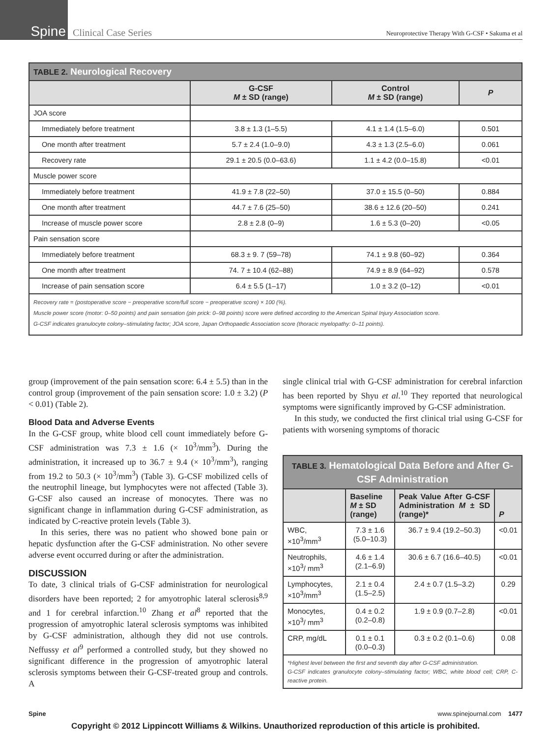Spine
Clinical Case Series
Neuroprotective Therapy With G-CSF • Sakuma et al
| TABLE 2. Neurological Recovery | | | |
| --- | --- | --- | --- |
| | G-CSF M ± SD (range) | Control M ± SD (range) | P |
| JOA score | | | |
| Immediately before treatment | 3.8 ± 1.3 (1–5.5) | 4.1 ± 1.4 (1.5–6.0) | 0.501 |
| One month after treatment | 5.7 ± 2.4 (1.0–9.0) | 4.3 ± 1.3 (2.5–6.0) | 0.061 |
| Recovery rate | 29.1 ± 20.5 (0.0–63.6) | 1.1 ± 4.2 (0.0–15.8) | <0.01 |
| Muscle power score | | | |
| Immediately before treatment | 41.9 ± 7.8 (22–50) | 37.0 ± 15.5 (0–50) | 0.884 |
| One month after treatment | 44.7 ± 7.6 (25–50) | 38.6 ± 12.6 (20–50) | 0.241 |
| Increase of muscle power score | 2.8 ± 2.8 (0–9) | 1.6 ± 5.3 (0–20) | <0.05 |
| Pain sensation score | | | |
| Immediately before treatment | 68.3 ± 9. 7 (59–78) | 74.1 ± 9.8 (60–92) | 0.364 |
| One month after treatment | 74. 7 ± 10.4 (62–88) | 74.9 ± 8.9 (64–92) | 0.578 |
| Increase of pain sensation score | 6.4 ± 5.5 (1–17) | 1.0 ± 3.2 (0–12) | <0.01 |
| Recovery rate = (postoperative score − preoperative score/full score − preoperative score) × 100 (%). Muscle power score (motor: 0–50 points) and pain sensation (pin prick: 0–98 points) score were defined according to the American Spinal Injury Association score. G-CSF indicates granulocyte colony–stimulating factor; JOA score, Japan Orthopaedic Association score (thoracic myelopathy: 0–11 points). | | | |
group (improvement of the pain sensation score: 6.4 ± 5.5) than in the control group (improvement of the pain sensation score: 1.0 ± 3.2) (P < 0.01) (Table 2).
Blood Data and Adverse Events
In the G-CSF group, white blood cell count immediately before G-CSF administration was 7.3 ± 1.6 (× 10<sup>3</sup>/mm<sup>3</sup>). During the administration, it increased up to 36.7 ± 9.4 (× 10<sup>3</sup>/mm<sup>3</sup>), ranging from 19.2 to 50.3 (× 10<sup>3</sup>/mm<sup>3</sup>) (Table 3). G-CSF mobilized cells of the neutrophil lineage, but lymphocytes were not affected (Table 3). G-CSF also caused an increase of monocytes. There was no significant change in inflammation during G-CSF administration, as indicated by C-reactive protein levels (Table 3).
In this series, there was no patient who showed bone pain or hepatic dysfunction after the G-CSF administration. No other severe adverse event occurred during or after the administration.
DISCUSSION
To date, 3 clinical trials of G-CSF administration for neurological disorders have been reported; 2 for amyotrophic lateral sclerosis<sup>8,9</sup> and 1 for cerebral infarction.<sup>10</sup> Zhang et al<sup>8</sup> reported that the progression of amyotrophic lateral sclerosis symptoms was inhibited by G-CSF administration, although they did not use controls. Neffussy et al<sup>9</sup> performed a controlled study, but they showed no significant difference in the progression of amyotrophic lateral sclerosis symptoms between their G-CSF-treated group and controls. A
single clinical trial with G-CSF administration for cerebral infarction has been reported by Shyu et al.<sup>10</sup> They reported that neurological symptoms were significantly improved by G-CSF administration.
In this study, we conducted the first clinical trial using G-CSF for patients with worsening symptoms of thoracic
| TABLE 3. Hematological Data Before and After G-CSF Administration | | | |
| --- | --- | --- | --- |
| | Baseline M ± SD (range) | Peak Value After G-CSF Administration M ± SD (range)* | P |
| WBC, ×10<sup>3</sup>/mm<sup>3</sup> | 7.3 ± 1.6 (5.0–10.3) | 36.7 ± 9.4 (19.2–50.3) | <0.01 |
| Neutrophils, ×10<sup>3</sup>/ mm<sup>3</sup> | 4.6 ± 1.4 (2.1–6.9) | 30.6 ± 6.7 (16.6–40.5) | <0.01 |
| Lymphocytes, ×10<sup>3</sup>/mm<sup>3</sup> | 2.1 ± 0.4 (1.5–2.5) | 2.4 ± 0.7 (1.5–3.2) | 0.29 |
| Monocytes, ×10<sup>3</sup>/ mm<sup>3</sup> | 0.4 ± 0.2 (0.2–0.8) | 1.9 ± 0.9 (0.7–2.8) | <0.01 |
| CRP, mg/dL | 0.1 ± 0.1 (0.0–0.3) | 0.3 ± 0.2 (0.1–0.6) | 0.08 |
| *Highest level between the first and seventh day after G-CSF administration. G-CSF indicates granulocyte colony–stimulating factor; WBC, white blood cell; CRP, C-reactive protein. | | | |
Spine www.spinejournal.com 1477
Copyright © 2012 Lippincott Williams & Wilkins. Unauthorized reproduction of this article is prohibited.